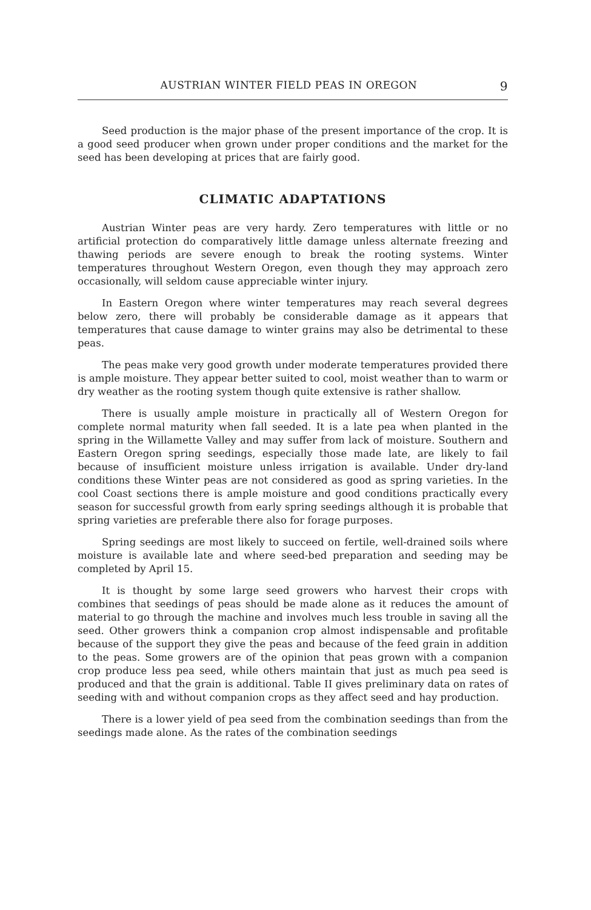AUSTRIAN WINTER FIELD PEAS IN OREGON 9
Seed production is the major phase of the present importance of the crop. It is a good seed producer when grown under proper conditions and the market for the seed has been developing at prices that are fairly good.
CLIMATIC ADAPTATIONS
Austrian Winter peas are very hardy. Zero temperatures with little or no artificial protection do comparatively little damage unless alternate freezing and thawing periods are severe enough to break the rooting systems. Winter temperatures throughout Western Oregon, even though they may approach zero occasionally, will seldom cause appreciable winter injury.
In Eastern Oregon where winter temperatures may reach several degrees below zero, there will probably be considerable damage as it appears that temperatures that cause damage to winter grains may also be detrimental to these peas.
The peas make very good growth under moderate temperatures provided there is ample moisture. They appear better suited to cool, moist weather than to warm or dry weather as the rooting system though quite extensive is rather shallow.
There is usually ample moisture in practically all of Western Oregon for complete normal maturity when fall seeded. It is a late pea when planted in the spring in the Willamette Valley and may suffer from lack of moisture. Southern and Eastern Oregon spring seedings, especially those made late, are likely to fail because of insufficient moisture unless irrigation is available. Under dry-land conditions these Winter peas are not considered as good as spring varieties. In the cool Coast sections there is ample moisture and good conditions practically every season for successful growth from early spring seedings although it is probable that spring varieties are preferable there also for forage purposes.
Spring seedings are most likely to succeed on fertile, well-drained soils where moisture is available late and where seed-bed preparation and seeding may be completed by April 15.
It is thought by some large seed growers who harvest their crops with combines that seedings of peas should be made alone as it reduces the amount of material to go through the machine and involves much less trouble in saving all the seed. Other growers think a companion crop almost indispensable and profitable because of the support they give the peas and because of the feed grain in addition to the peas. Some growers are of the opinion that peas grown with a companion crop produce less pea seed, while others maintain that just as much pea seed is produced and that the grain is additional. Table II gives preliminary data on rates of seeding with and without companion crops as they affect seed and hay production.
There is a lower yield of pea seed from the combination seedings than from the seedings made alone. As the rates of the combination seedings